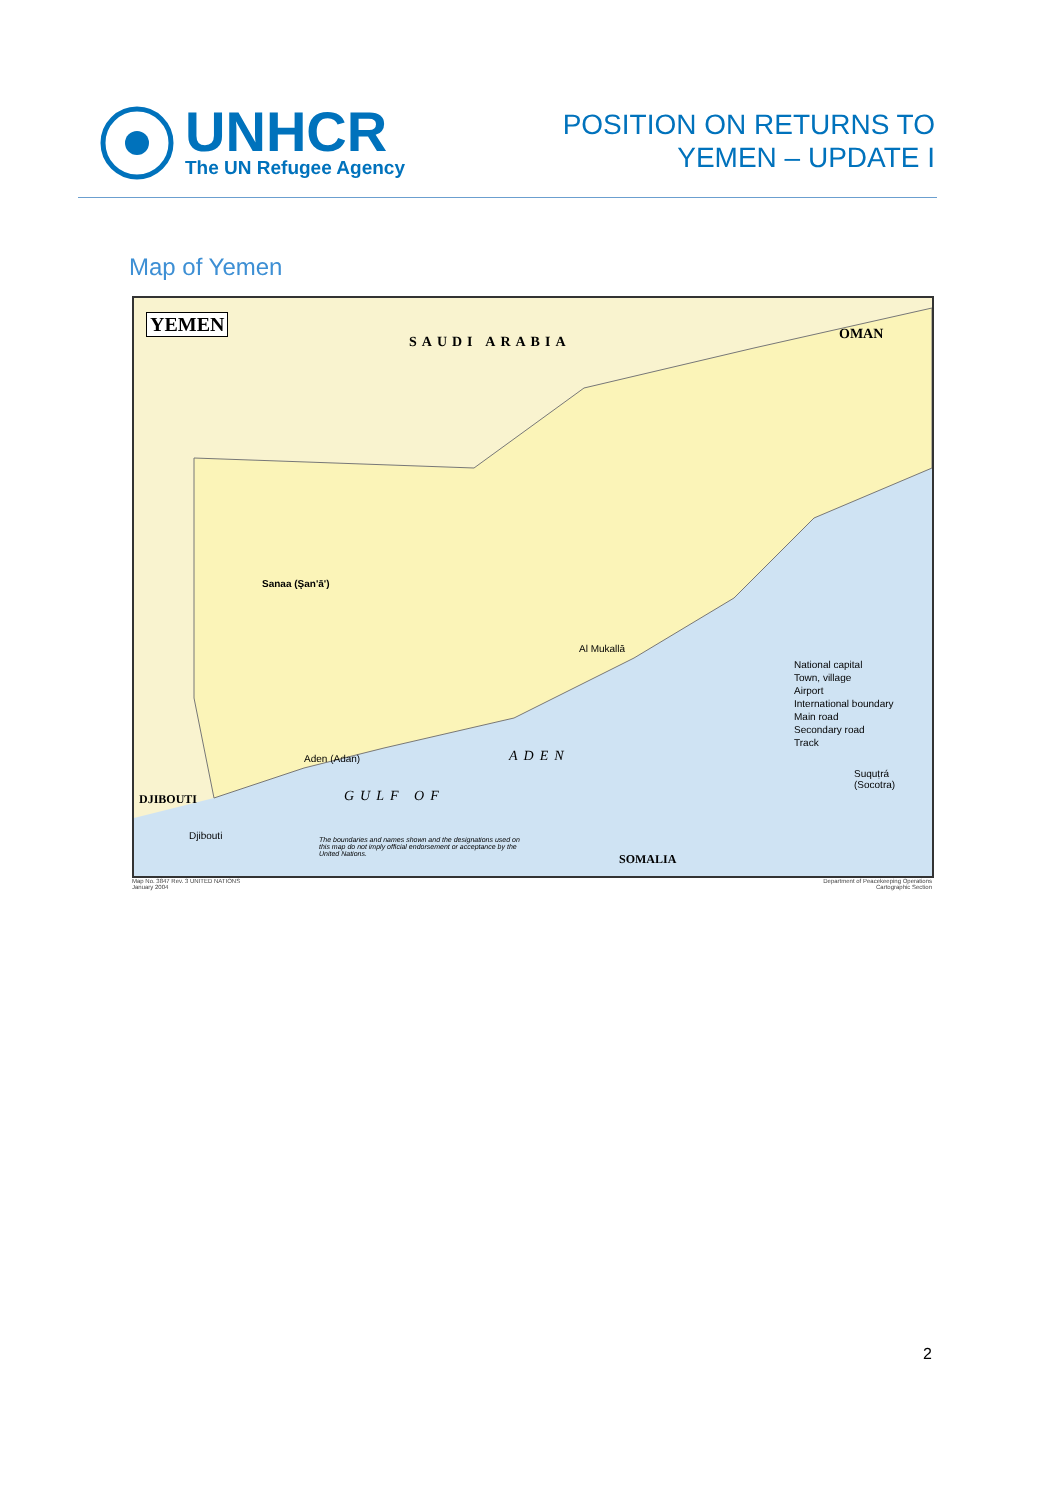UNHCR
The UN Refugee Agency
POSITION ON RETURNS TO
YEMEN – UPDATE I
Map of Yemen
YEMEN
SAUDI ARABIA OMAN
Sanaa (Şan'ā')
Aden (Adan) ADEN
GULF OF
DJIBOUTI
Djibouti
SOMALIA
Suquṭrá (Socotra)
Al Mukallā
National capital
Town, village
Airport
International boundary
Main road
Secondary road
Track
The boundaries and names shown and the designations used on this map do not imply official endorsement or acceptance by the United Nations.
Map No. 3847 Rev. 3 UNITED NATIONS
January 2004 Department of Peacekeeping Operations
Cartographic Section
2